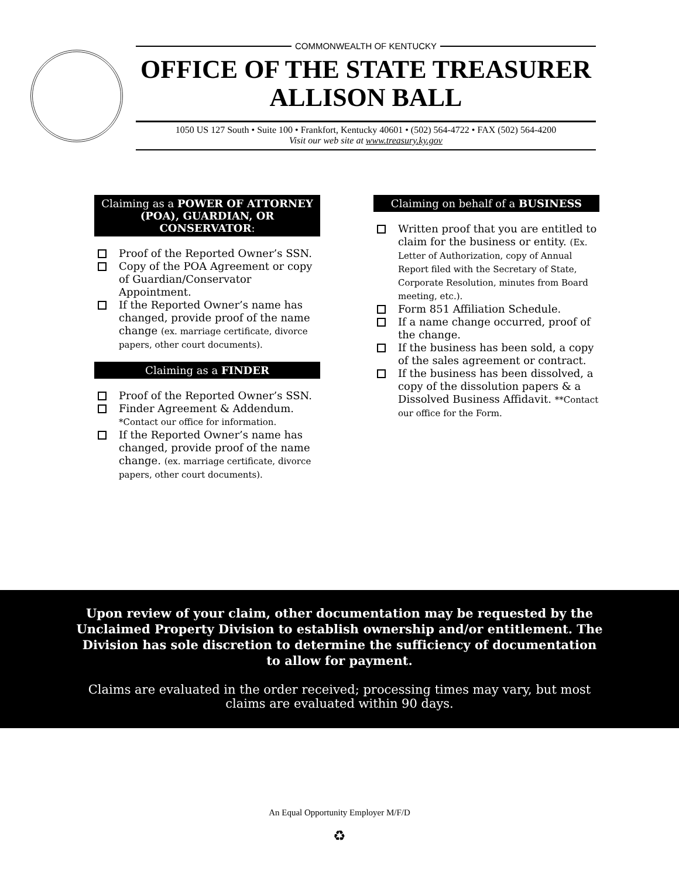COMMONWEALTH OF KENTUCKY
OFFICE OF THE STATE TREASURER
ALLISON BALL
1050 US 127 South • Suite 100 • Frankfort, Kentucky 40601 • (502) 564-4722 • FAX (502) 564-4200
Visit our web site at www.treasury.ky.gov
Claiming as a POWER OF ATTORNEY (POA), GUARDIAN, OR CONSERVATOR:
Proof of the Reported Owner’s SSN.
Copy of the POA Agreement or copy of Guardian/Conservator Appointment.
If the Reported Owner’s name has changed, provide proof of the name change (ex. marriage certificate, divorce papers, other court documents).
Claiming as a FINDER
Proof of the Reported Owner’s SSN.
Finder Agreement & Addendum. *Contact our office for information.
If the Reported Owner’s name has changed, provide proof of the name change. (ex. marriage certificate, divorce papers, other court documents).
Claiming on behalf of a BUSINESS
Written proof that you are entitled to claim for the business or entity. (Ex. Letter of Authorization, copy of Annual Report filed with the Secretary of State, Corporate Resolution, minutes from Board meeting, etc.).
Form 851 Affiliation Schedule.
If a name change occurred, proof of the change.
If the business has been sold, a copy of the sales agreement or contract.
If the business has been dissolved, a copy of the dissolution papers & a Dissolved Business Affidavit. **Contact our office for the Form.
Upon review of your claim, other documentation may be requested by the Unclaimed Property Division to establish ownership and/or entitlement. The Division has sole discretion to determine the sufficiency of documentation to allow for payment.
Claims are evaluated in the order received; processing times may vary, but most claims are evaluated within 90 days.
An Equal Opportunity Employer M/F/D
♻